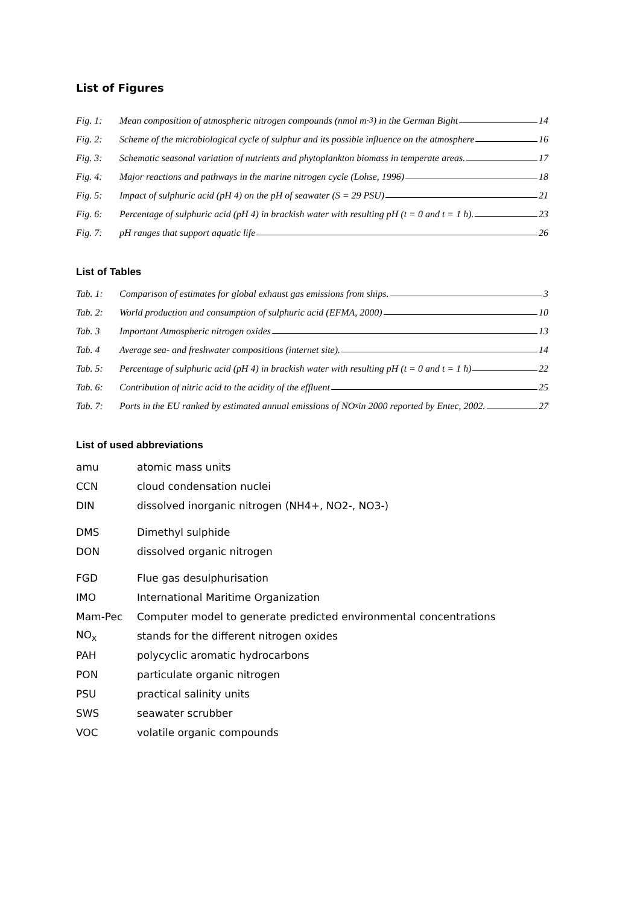List of Figures
Fig. 1: Mean composition of atmospheric nitrogen compounds (nmol m<sup>-3</sup>) in the German Bight 14
Fig. 2: Scheme of the microbiological cycle of sulphur and its possible influence on the atmosphere 16
Fig. 3: Schematic seasonal variation of nutrients and phytoplankton biomass in temperate areas. 17
Fig. 4: Major reactions and pathways in the marine nitrogen cycle (Lohse, 1996) 18
Fig. 5: Impact of sulphuric acid (pH 4) on the pH of seawater (S = 29 PSU) 21
Fig. 6: Percentage of sulphuric acid (pH 4) in brackish water with resulting pH (t = 0 and t = 1 h). 23
Fig. 7: pH ranges that support aquatic life 26
List of Tables
Tab. 1: Comparison of estimates for global exhaust gas emissions from ships. 3
Tab. 2: World production and consumption of sulphuric acid (EFMA, 2000) 10
Tab. 3 Important Atmospheric nitrogen oxides 13
Tab. 4 Average sea- and freshwater compositions (internet site). 14
Tab. 5: Percentage of sulphuric acid (pH 4) in brackish water with resulting pH (t = 0 and t = 1 h) 22
Tab. 6: Contribution of nitric acid to the acidity of the effluent 25
Tab. 7: Ports in the EU ranked by estimated annual emissions of NO<sub>x</sub> in 2000 reported by Entec, 2002. 27
List of used abbreviations
amu atomic mass units
CCN cloud condensation nuclei
DIN dissolved inorganic nitrogen (NH4+, NO2-, NO3-)
DMS Dimethyl sulphide
DON dissolved organic nitrogen
FGD Flue gas desulphurisation
IMO International Maritime Organization
Mam-Pec Computer model to generate predicted environmental concentrations
NO<sub>x</sub> stands for the different nitrogen oxides
PAH polycyclic aromatic hydrocarbons
PON particulate organic nitrogen
PSU practical salinity units
SWS seawater scrubber
VOC volatile organic compounds